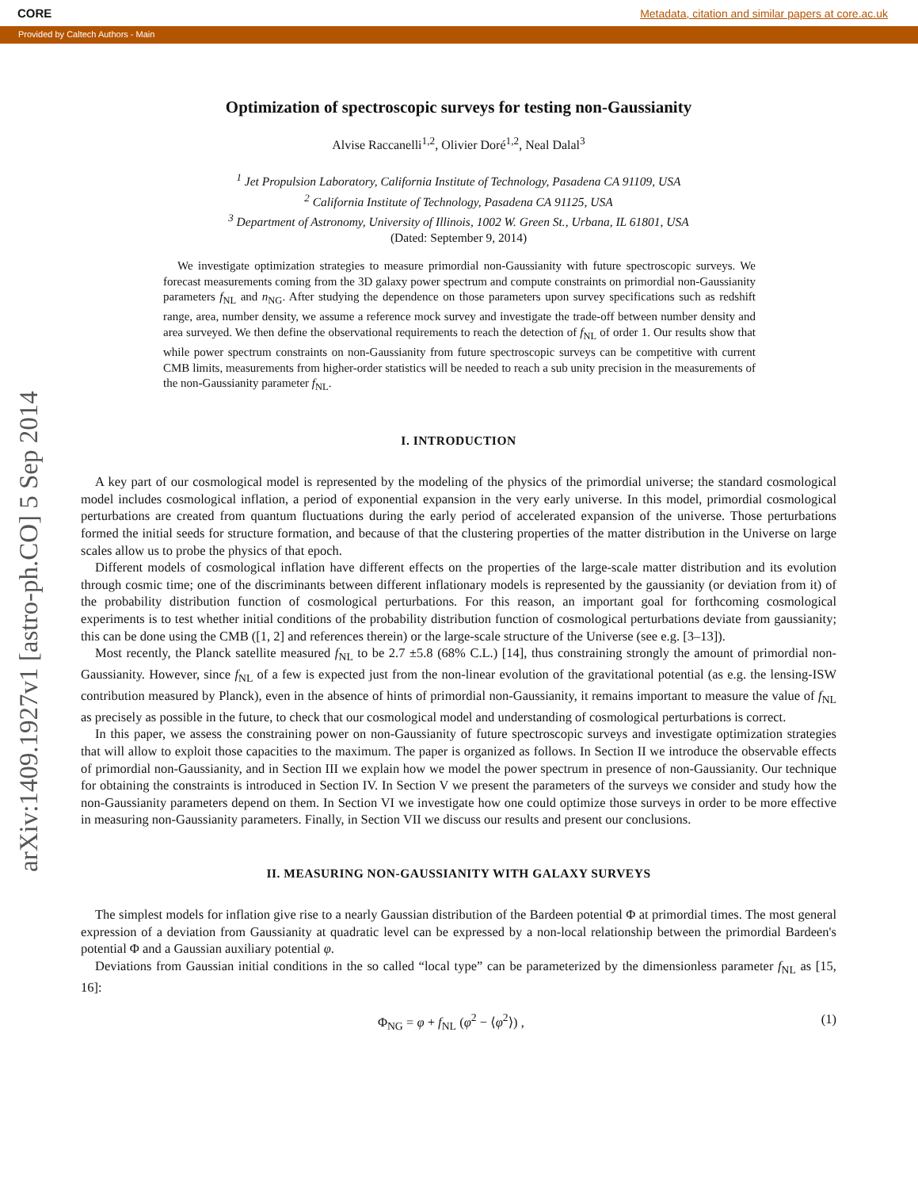CORE Metadata, citation and similar papers at core.ac.uk
Provided by Caltech Authors - Main
arXiv:1409.1927v1 [astro-ph.CO] 5 Sep 2014
Optimization of spectroscopic surveys for testing non-Gaussianity
Alvise Raccanelli<sup>1,2</sup>, Olivier Doré<sup>1,2</sup>, Neal Dalal<sup>3</sup>
<sup>1</sup> Jet Propulsion Laboratory, California Institute of Technology, Pasadena CA 91109, USA
<sup>2</sup> California Institute of Technology, Pasadena CA 91125, USA
<sup>3</sup> Department of Astronomy, University of Illinois, 1002 W. Green St., Urbana, IL 61801, USA
(Dated: September 9, 2014)
We investigate optimization strategies to measure primordial non-Gaussianity with future spectroscopic surveys. We forecast measurements coming from the 3D galaxy power spectrum and compute constraints on primordial non-Gaussianity parameters f<sub>NL</sub> and n<sub>NG</sub>. After studying the dependence on those parameters upon survey specifications such as redshift range, area, number density, we assume a reference mock survey and investigate the trade-off between number density and area surveyed. We then define the observational requirements to reach the detection of f<sub>NL</sub> of order 1. Our results show that while power spectrum constraints on non-Gaussianity from future spectroscopic surveys can be competitive with current CMB limits, measurements from higher-order statistics will be needed to reach a sub unity precision in the measurements of the non-Gaussianity parameter f<sub>NL</sub>.
I. INTRODUCTION
A key part of our cosmological model is represented by the modeling of the physics of the primordial universe; the standard cosmological model includes cosmological inflation, a period of exponential expansion in the very early universe. In this model, primordial cosmological perturbations are created from quantum fluctuations during the early period of accelerated expansion of the universe. Those perturbations formed the initial seeds for structure formation, and because of that the clustering properties of the matter distribution in the Universe on large scales allow us to probe the physics of that epoch.
Different models of cosmological inflation have different effects on the properties of the large-scale matter distribution and its evolution through cosmic time; one of the discriminants between different inflationary models is represented by the gaussianity (or deviation from it) of the probability distribution function of cosmological perturbations. For this reason, an important goal for forthcoming cosmological experiments is to test whether initial conditions of the probability distribution function of cosmological perturbations deviate from gaussianity; this can be done using the CMB ([1, 2] and references therein) or the large-scale structure of the Universe (see e.g. [3–13]).
Most recently, the Planck satellite measured f<sub>NL</sub> to be 2.7 ±5.8 (68% C.L.) [14], thus constraining strongly the amount of primordial non-Gaussianity. However, since f<sub>NL</sub> of a few is expected just from the non-linear evolution of the gravitational potential (as e.g. the lensing-ISW contribution measured by Planck), even in the absence of hints of primordial non-Gaussianity, it remains important to measure the value of f<sub>NL</sub> as precisely as possible in the future, to check that our cosmological model and understanding of cosmological perturbations is correct.
In this paper, we assess the constraining power on non-Gaussianity of future spectroscopic surveys and investigate optimization strategies that will allow to exploit those capacities to the maximum. The paper is organized as follows. In Section II we introduce the observable effects of primordial non-Gaussianity, and in Section III we explain how we model the power spectrum in presence of non-Gaussianity. Our technique for obtaining the constraints is introduced in Section IV. In Section V we present the parameters of the surveys we consider and study how the non-Gaussianity parameters depend on them. In Section VI we investigate how one could optimize those surveys in order to be more effective in measuring non-Gaussianity parameters. Finally, in Section VII we discuss our results and present our conclusions.
II. MEASURING NON-GAUSSIANITY WITH GALAXY SURVEYS
The simplest models for inflation give rise to a nearly Gaussian distribution of the Bardeen potential Φ at primordial times. The most general expression of a deviation from Gaussianity at quadratic level can be expressed by a non-local relationship between the primordial Bardeen's potential Φ and a Gaussian auxiliary potential φ.
Deviations from Gaussian initial conditions in the so called “local type” can be parameterized by the dimensionless parameter f<sub>NL</sub> as [15, 16]:
Φ<sub>NG</sub> = φ + f<sub>NL</sub> (φ<sup>2</sup> − ⟨φ<sup>2</sup>⟩) , (1)